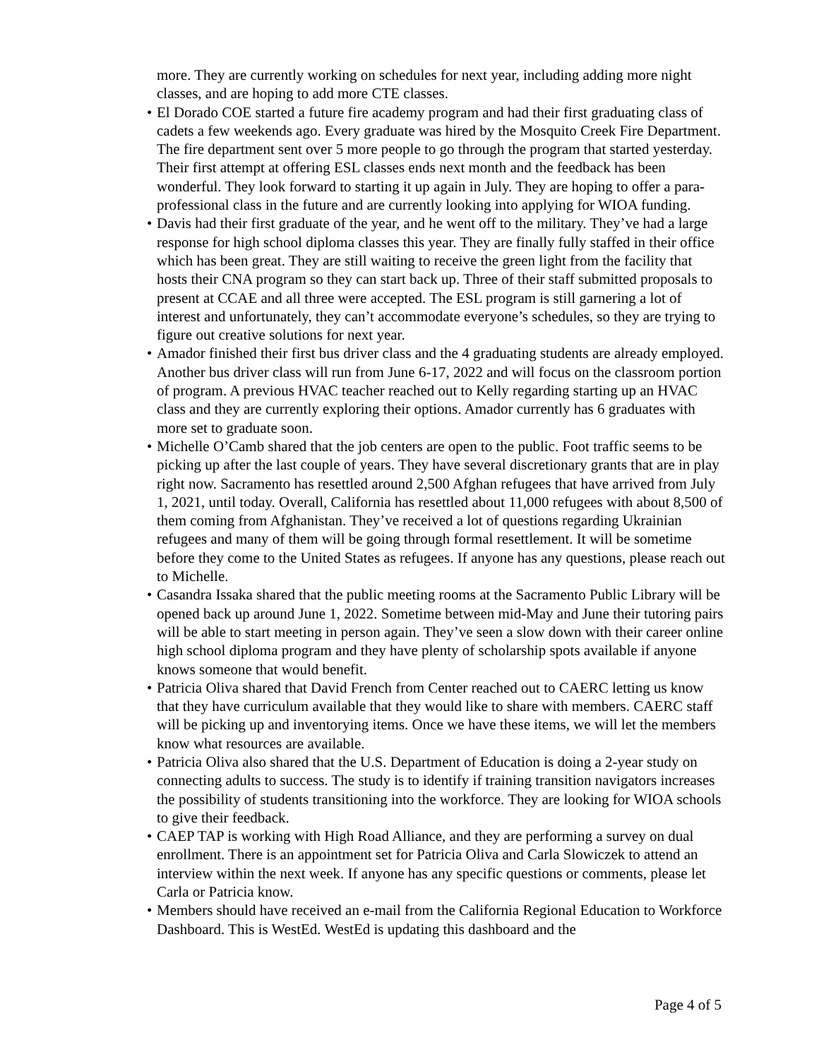more. They are currently working on schedules for next year, including adding more night classes, and are hoping to add more CTE classes.
• El Dorado COE started a future fire academy program and had their first graduating class of cadets a few weekends ago. Every graduate was hired by the Mosquito Creek Fire Department. The fire department sent over 5 more people to go through the program that started yesterday. Their first attempt at offering ESL classes ends next month and the feedback has been wonderful. They look forward to starting it up again in July. They are hoping to offer a para-professional class in the future and are currently looking into applying for WIOA funding.
• Davis had their first graduate of the year, and he went off to the military. They’ve had a large response for high school diploma classes this year. They are finally fully staffed in their office which has been great. They are still waiting to receive the green light from the facility that hosts their CNA program so they can start back up. Three of their staff submitted proposals to present at CCAE and all three were accepted. The ESL program is still garnering a lot of interest and unfortunately, they can’t accommodate everyone’s schedules, so they are trying to figure out creative solutions for next year.
• Amador finished their first bus driver class and the 4 graduating students are already employed. Another bus driver class will run from June 6-17, 2022 and will focus on the classroom portion of program. A previous HVAC teacher reached out to Kelly regarding starting up an HVAC class and they are currently exploring their options. Amador currently has 6 graduates with more set to graduate soon.
• Michelle O’Camb shared that the job centers are open to the public. Foot traffic seems to be picking up after the last couple of years. They have several discretionary grants that are in play right now. Sacramento has resettled around 2,500 Afghan refugees that have arrived from July 1, 2021, until today. Overall, California has resettled about 11,000 refugees with about 8,500 of them coming from Afghanistan. They’ve received a lot of questions regarding Ukrainian refugees and many of them will be going through formal resettlement. It will be sometime before they come to the United States as refugees. If anyone has any questions, please reach out to Michelle.
• Casandra Issaka shared that the public meeting rooms at the Sacramento Public Library will be opened back up around June 1, 2022. Sometime between mid-May and June their tutoring pairs will be able to start meeting in person again. They’ve seen a slow down with their career online high school diploma program and they have plenty of scholarship spots available if anyone knows someone that would benefit.
• Patricia Oliva shared that David French from Center reached out to CAERC letting us know that they have curriculum available that they would like to share with members. CAERC staff will be picking up and inventorying items. Once we have these items, we will let the members know what resources are available.
• Patricia Oliva also shared that the U.S. Department of Education is doing a 2-year study on connecting adults to success. The study is to identify if training transition navigators increases the possibility of students transitioning into the workforce. They are looking for WIOA schools to give their feedback.
• CAEP TAP is working with High Road Alliance, and they are performing a survey on dual enrollment. There is an appointment set for Patricia Oliva and Carla Slowiczek to attend an interview within the next week. If anyone has any specific questions or comments, please let Carla or Patricia know.
• Members should have received an e-mail from the California Regional Education to Workforce Dashboard. This is WestEd. WestEd is updating this dashboard and the
Page 4 of 5